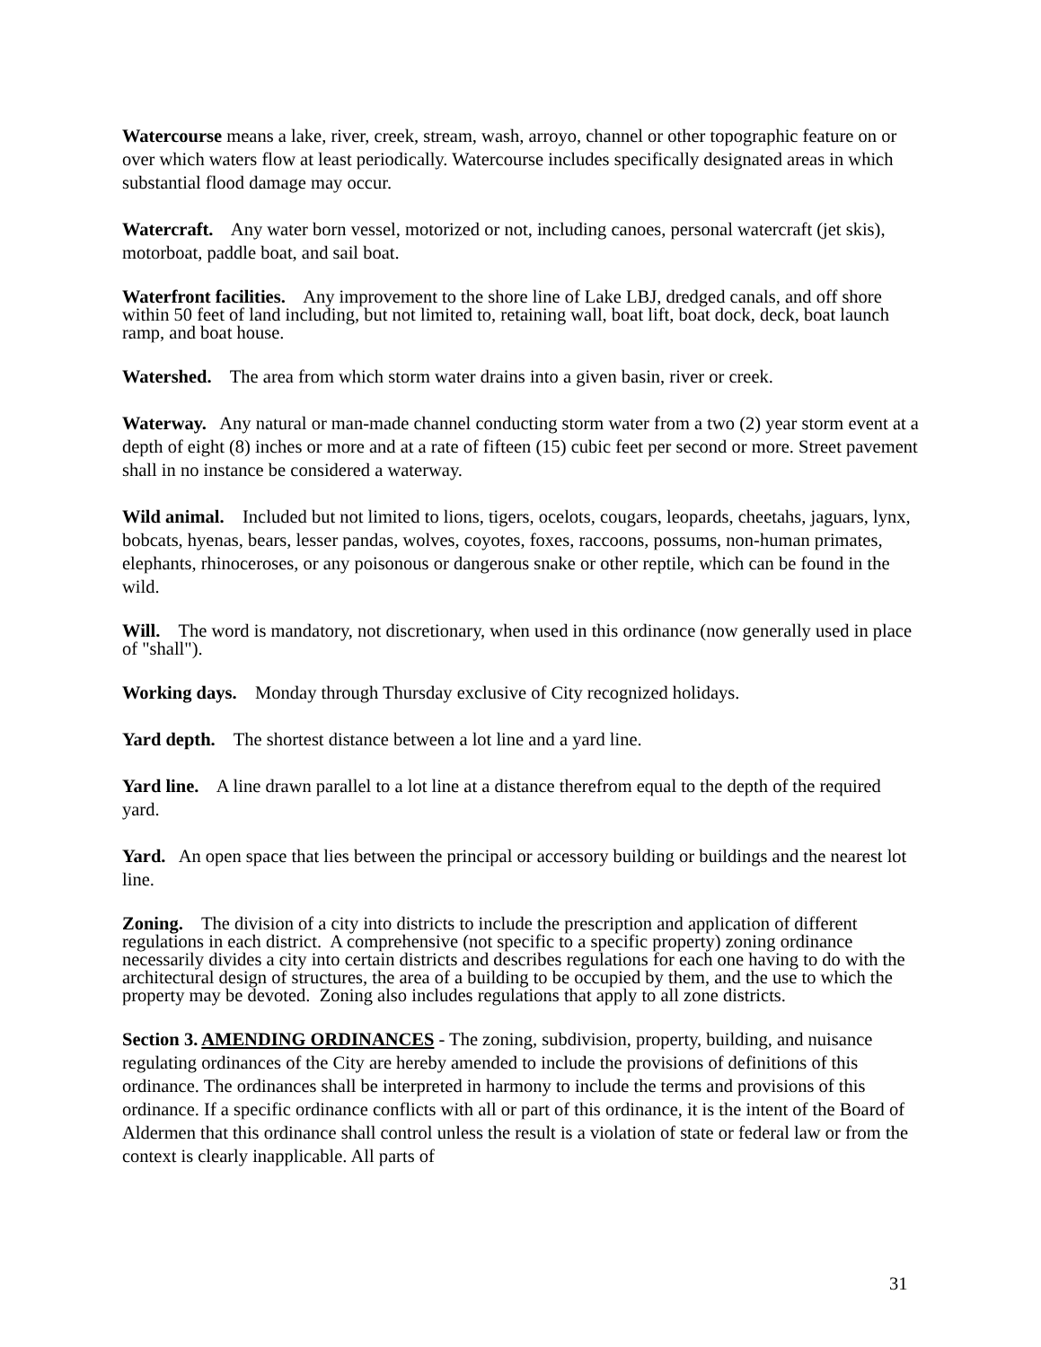Watercourse means a lake, river, creek, stream, wash, arroyo, channel or other topographic feature on or over which waters flow at least periodically. Watercourse includes specifically designated areas in which substantial flood damage may occur.
Watercraft. Any water born vessel, motorized or not, including canoes, personal watercraft (jet skis), motorboat, paddle boat, and sail boat.
Waterfront facilities. Any improvement to the shore line of Lake LBJ, dredged canals, and off shore within 50 feet of land including, but not limited to, retaining wall, boat lift, boat dock, deck, boat launch ramp, and boat house.
Watershed. The area from which storm water drains into a given basin, river or creek.
Waterway. Any natural or man-made channel conducting storm water from a two (2) year storm event at a depth of eight (8) inches or more and at a rate of fifteen (15) cubic feet per second or more. Street pavement shall in no instance be considered a waterway.
Wild animal. Included but not limited to lions, tigers, ocelots, cougars, leopards, cheetahs, jaguars, lynx, bobcats, hyenas, bears, lesser pandas, wolves, coyotes, foxes, raccoons, possums, non-human primates, elephants, rhinoceroses, or any poisonous or dangerous snake or other reptile, which can be found in the wild.
Will. The word is mandatory, not discretionary, when used in this ordinance (now generally used in place of "shall").
Working days. Monday through Thursday exclusive of City recognized holidays.
Yard depth. The shortest distance between a lot line and a yard line.
Yard line. A line drawn parallel to a lot line at a distance therefrom equal to the depth of the required yard.
Yard. An open space that lies between the principal or accessory building or buildings and the nearest lot line.
Zoning. The division of a city into districts to include the prescription and application of different regulations in each district. A comprehensive (not specific to a specific property) zoning ordinance necessarily divides a city into certain districts and describes regulations for each one having to do with the architectural design of structures, the area of a building to be occupied by them, and the use to which the property may be devoted. Zoning also includes regulations that apply to all zone districts.
Section 3. AMENDING ORDINANCES - The zoning, subdivision, property, building, and nuisance regulating ordinances of the City are hereby amended to include the provisions of definitions of this ordinance. The ordinances shall be interpreted in harmony to include the terms and provisions of this ordinance. If a specific ordinance conflicts with all or part of this ordinance, it is the intent of the Board of Aldermen that this ordinance shall control unless the result is a violation of state or federal law or from the context is clearly inapplicable. All parts of
31